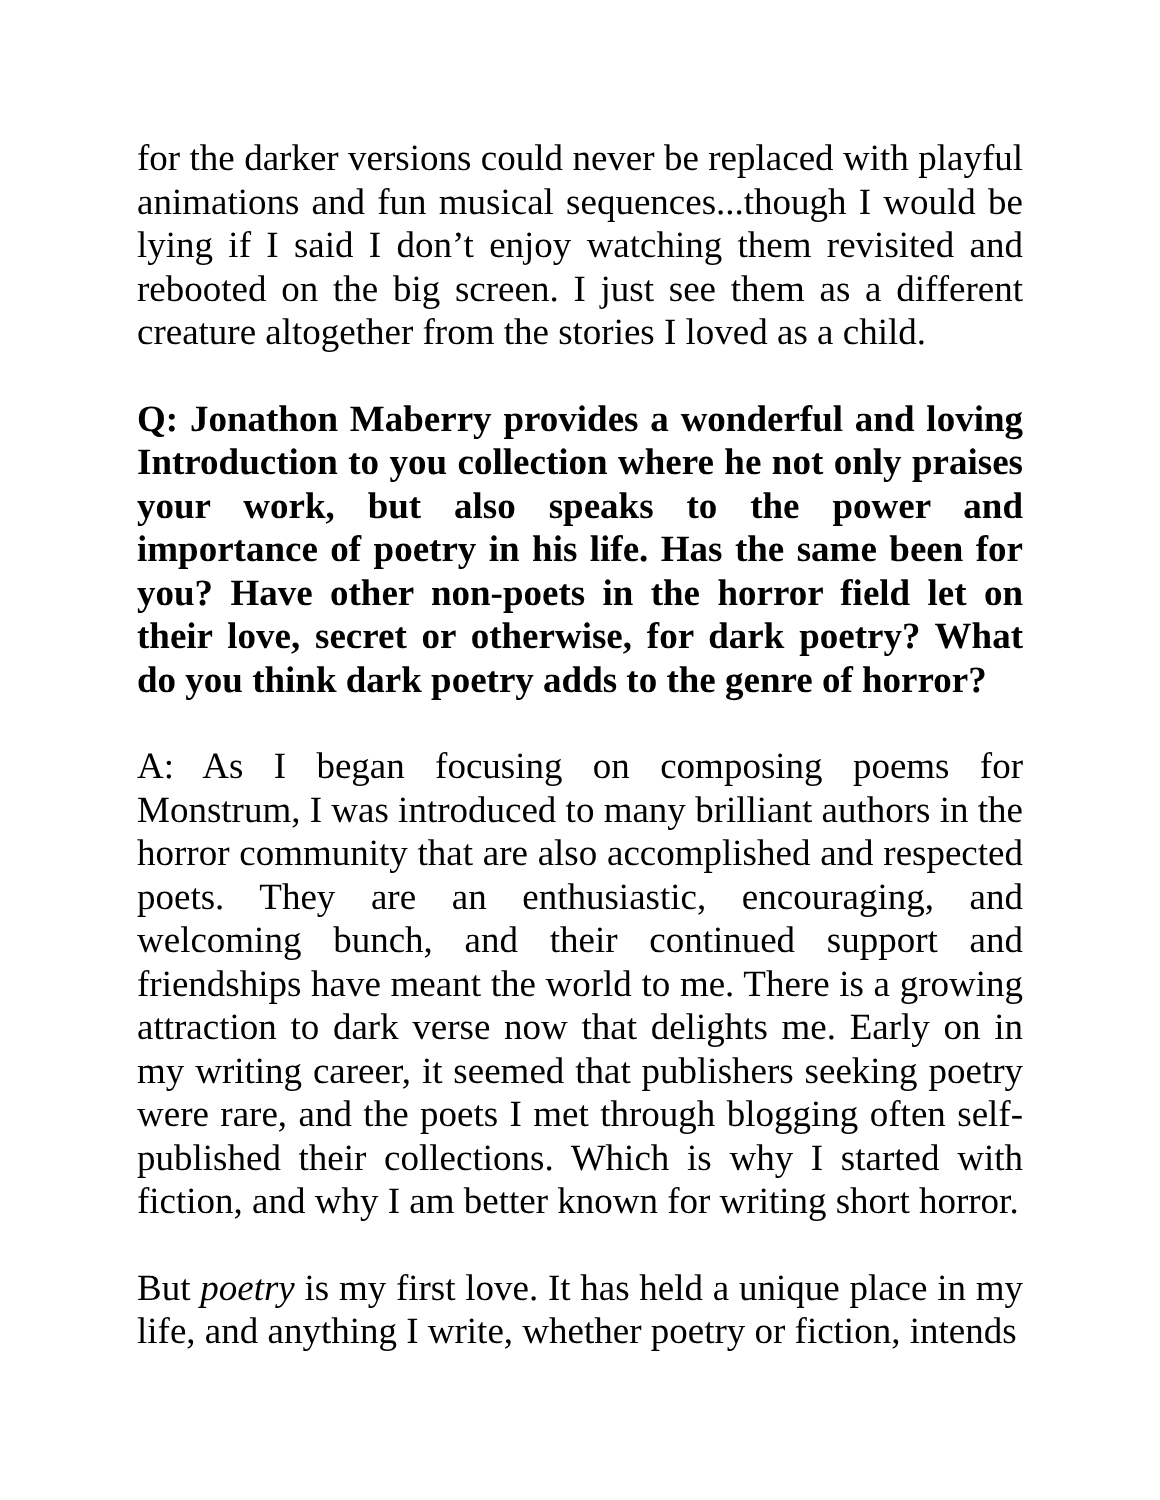for the darker versions could never be replaced with playful animations and fun musical sequences...though I would be lying if I said I don’t enjoy watching them revisited and rebooted on the big screen. I just see them as a different creature altogether from the stories I loved as a child.
Q: Jonathon Maberry provides a wonderful and loving Introduction to you collection where he not only praises your work, but also speaks to the power and importance of poetry in his life. Has the same been for you? Have other non-poets in the horror field let on their love, secret or otherwise, for dark poetry? What do you think dark poetry adds to the genre of horror?
A: As I began focusing on composing poems for Monstrum, I was introduced to many brilliant authors in the horror community that are also accomplished and respected poets. They are an enthusiastic, encouraging, and welcoming bunch, and their continued support and friendships have meant the world to me. There is a growing attraction to dark verse now that delights me. Early on in my writing career, it seemed that publishers seeking poetry were rare, and the poets I met through blogging often self-published their collections. Which is why I started with fiction, and why I am better known for writing short horror.
But poetry is my first love. It has held a unique place in my life, and anything I write, whether poetry or fiction, intends